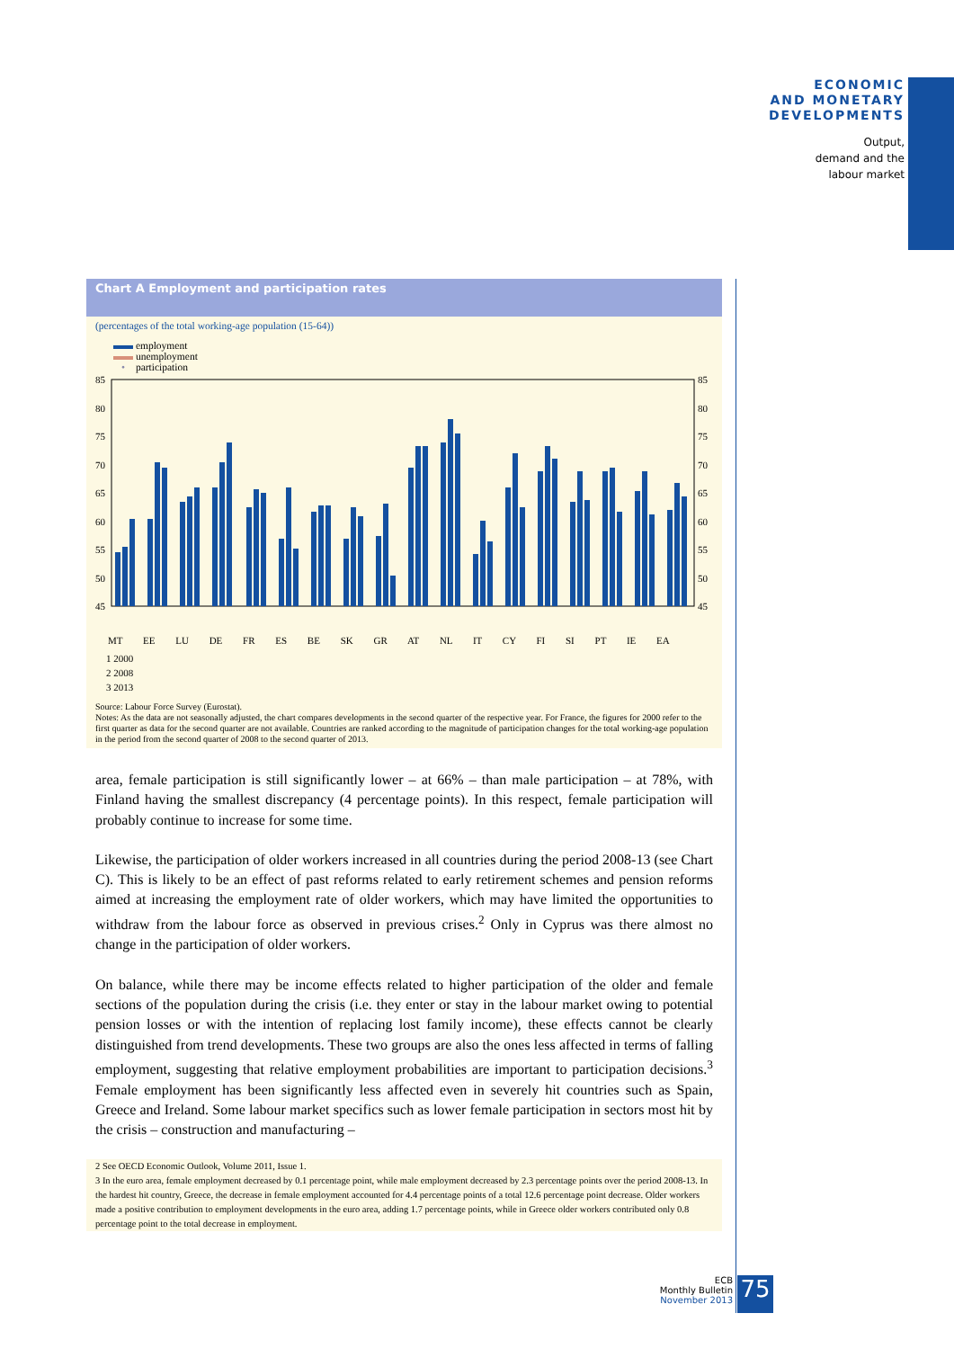ECONOMIC
AND MONETARY
DEVELOPMENTS
Output,
demand and the
labour market
Chart A Employment and participation rates
(percentages of the total working-age population (15-64))
employment
unemployment
• participation
85
80
75
70
65
60
55
50
45
85
80
75
70
65
60
55
50
45
MT EE LU DE FR ES BE SK GR AT NL IT CY FI SI PT IE EA
1 2000
2 2008
3 2013
Source: Labour Force Survey (Eurostat).
Notes: As the data are not seasonally adjusted, the chart compares developments in the second quarter of the respective year. For France, the figures for 2000 refer to the first quarter as data for the second quarter are not available. Countries are ranked according to the magnitude of participation changes for the total working-age population in the period from the second quarter of 2008 to the second quarter of 2013.
area, female participation is still significantly lower – at 66% – than male participation – at 78%, with Finland having the smallest discrepancy (4 percentage points). In this respect, female participation will probably continue to increase for some time.
Likewise, the participation of older workers increased in all countries during the period 2008-13 (see Chart C). This is likely to be an effect of past reforms related to early retirement schemes and pension reforms aimed at increasing the employment rate of older workers, which may have limited the opportunities to withdraw from the labour force as observed in previous crises.<sup>2</sup> Only in Cyprus was there almost no change in the participation of older workers.
On balance, while there may be income effects related to higher participation of the older and female sections of the population during the crisis (i.e. they enter or stay in the labour market owing to potential pension losses or with the intention of replacing lost family income), these effects cannot be clearly distinguished from trend developments. These two groups are also the ones less affected in terms of falling employment, suggesting that relative employment probabilities are important to participation decisions.<sup>3</sup> Female employment has been significantly less affected even in severely hit countries such as Spain, Greece and Ireland. Some labour market specifics such as lower female participation in sectors most hit by the crisis – construction and manufacturing –
2 See OECD Economic Outlook, Volume 2011, Issue 1.
3 In the euro area, female employment decreased by 0.1 percentage point, while male employment decreased by 2.3 percentage points over the period 2008-13. In the hardest hit country, Greece, the decrease in female employment accounted for 4.4 percentage points of a total 12.6 percentage point decrease. Older workers made a positive contribution to employment developments in the euro area, adding 1.7 percentage points, while in Greece older workers contributed only 0.8 percentage point to the total decrease in employment.
ECB
Monthly Bulletin
November 2013
75